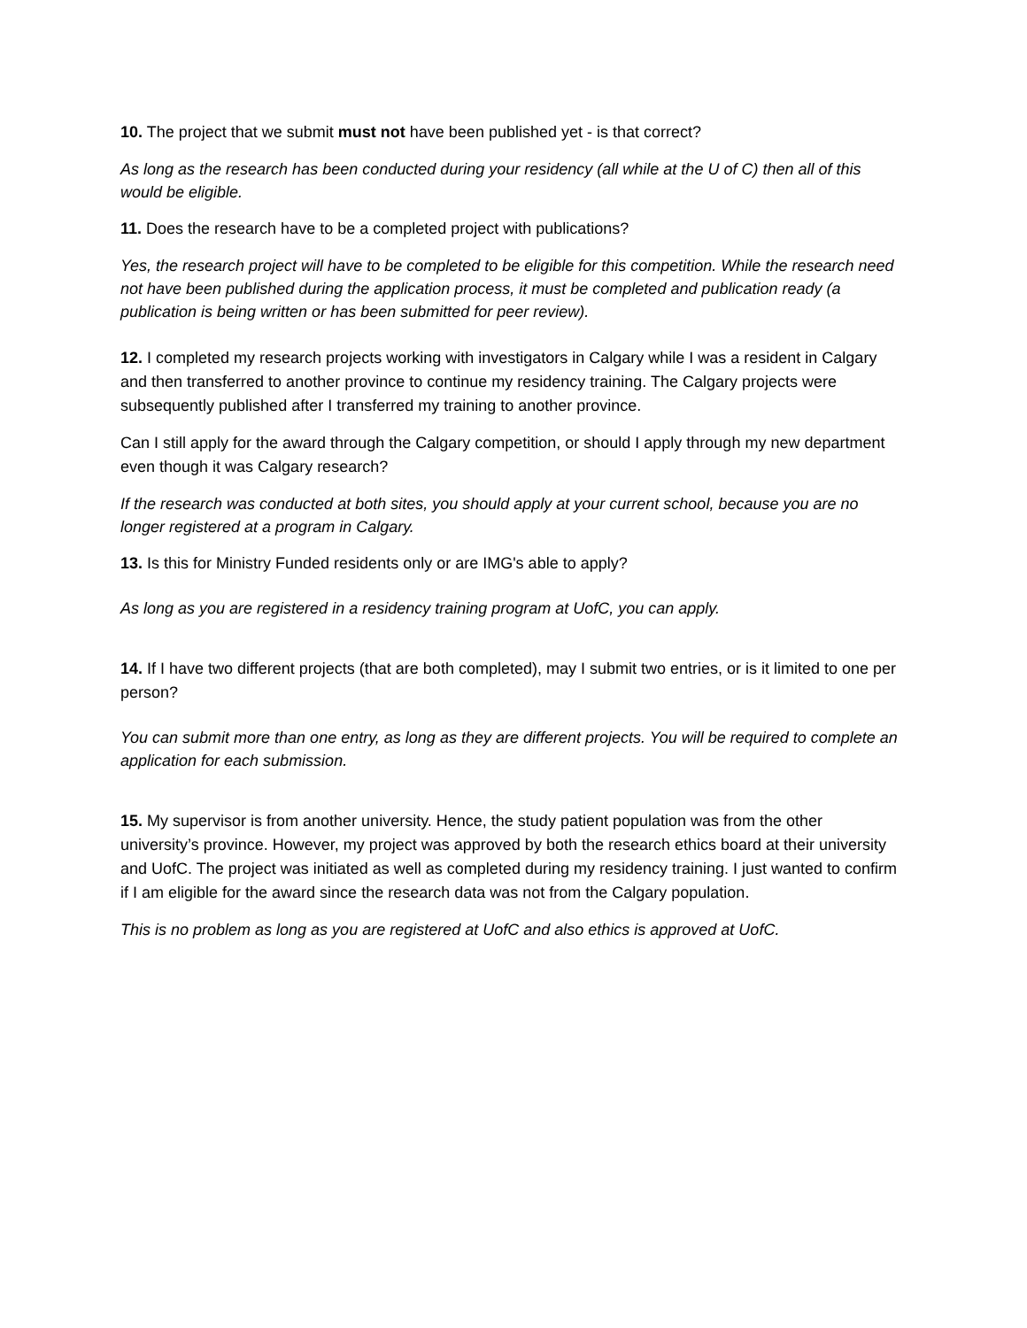10. The project that we submit must not have been published yet - is that correct?
As long as the research has been conducted during your residency (all while at the U of C) then all of this would be eligible.
11. Does the research have to be a completed project with publications?
Yes, the research project will have to be completed to be eligible for this competition. While the research need not have been published during the application process, it must be completed and publication ready (a publication is being written or has been submitted for peer review).
12. I completed my research projects working with investigators in Calgary while I was a resident in Calgary and then transferred to another province to continue my residency training. The Calgary projects were subsequently published after I transferred my training to another province.
Can I still apply for the award through the Calgary competition, or should I apply through my new department even though it was Calgary research?
If the research was conducted at both sites, you should apply at your current school, because you are no longer registered at a program in Calgary.
13. Is this for Ministry Funded residents only or are IMG's able to apply?
As long as you are registered in a residency training program at UofC, you can apply.
14. If I have two different projects (that are both completed), may I submit two entries, or is it limited to one per person?
You can submit more than one entry, as long as they are different projects. You will be required to complete an application for each submission.
15. My supervisor is from another university. Hence, the study patient population was from the other university’s province. However, my project was approved by both the research ethics board at their university and UofC. The project was initiated as well as completed during my residency training. I just wanted to confirm if I am eligible for the award since the research data was not from the Calgary population.
This is no problem as long as you are registered at UofC and also ethics is approved at UofC.